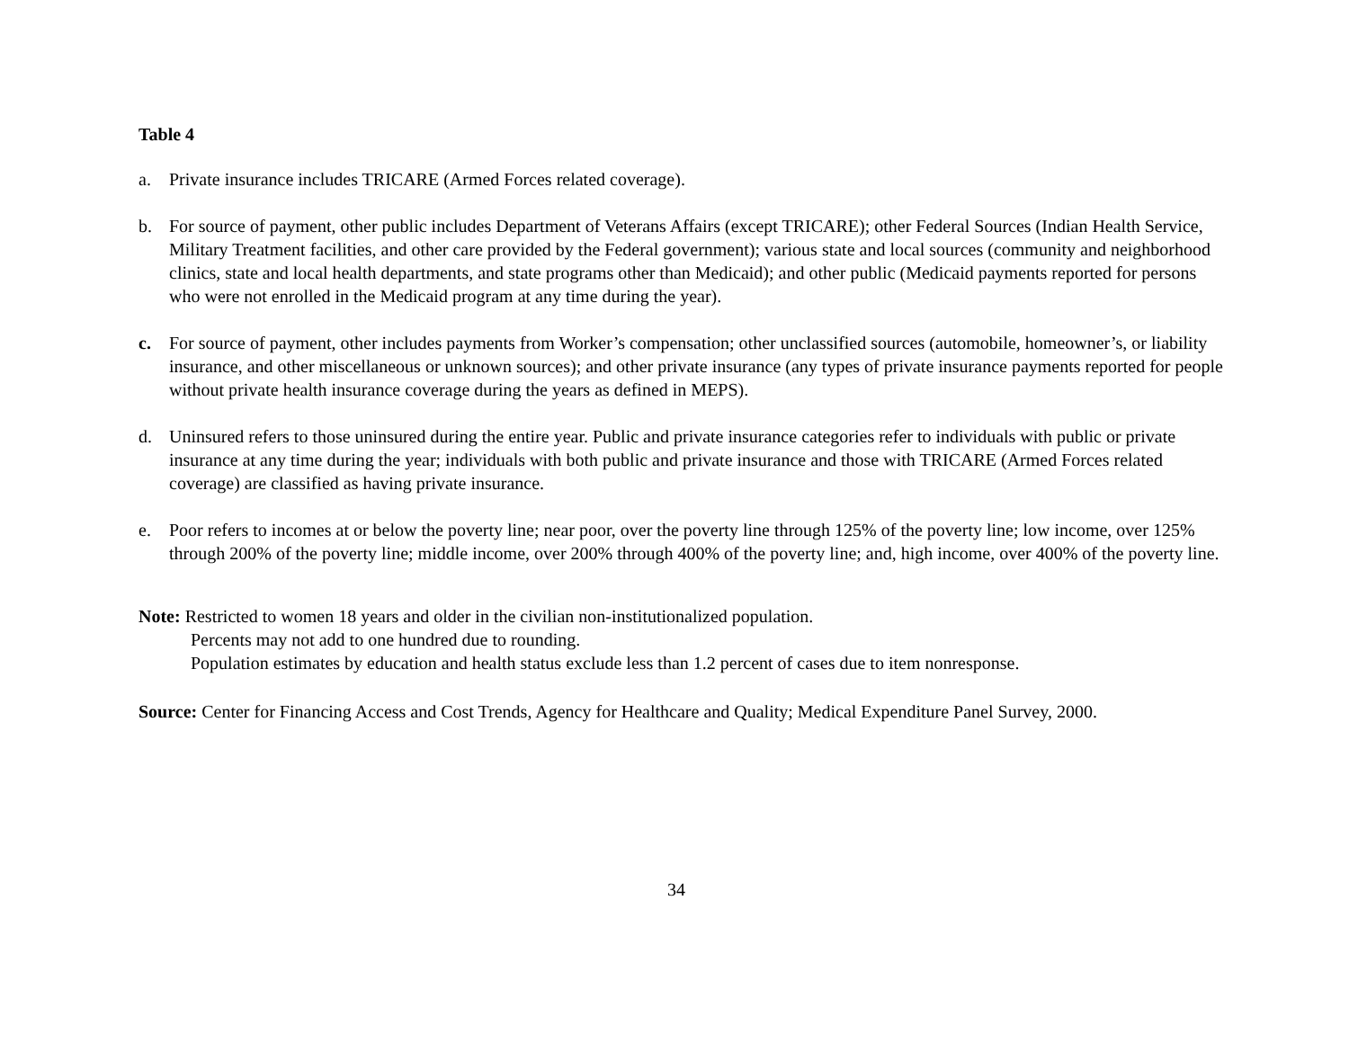Table 4
a. Private insurance includes TRICARE (Armed Forces related coverage).
b. For source of payment, other public includes Department of Veterans Affairs (except TRICARE); other Federal Sources (Indian Health Service, Military Treatment facilities, and other care provided by the Federal government); various state and local sources (community and neighborhood clinics, state and local health departments, and state programs other than Medicaid); and other public (Medicaid payments reported for persons who were not enrolled in the Medicaid program at any time during the year).
c. For source of payment, other includes payments from Worker’s compensation; other unclassified sources (automobile, homeowner’s, or liability insurance, and other miscellaneous or unknown sources); and other private insurance (any types of private insurance payments reported for people without private health insurance coverage during the years as defined in MEPS).
d. Uninsured refers to those uninsured during the entire year. Public and private insurance categories refer to individuals with public or private insurance at any time during the year; individuals with both public and private insurance and those with TRICARE (Armed Forces related coverage) are classified as having private insurance.
e. Poor refers to incomes at or below the poverty line; near poor, over the poverty line through 125% of the poverty line; low income, over 125% through 200% of the poverty line; middle income, over 200% through 400% of the poverty line; and, high income, over 400% of the poverty line.
Note: Restricted to women 18 years and older in the civilian non-institutionalized population.
Percents may not add to one hundred due to rounding.
Population estimates by education and health status exclude less than 1.2 percent of cases due to item nonresponse.
Source: Center for Financing Access and Cost Trends, Agency for Healthcare and Quality; Medical Expenditure Panel Survey, 2000.
34